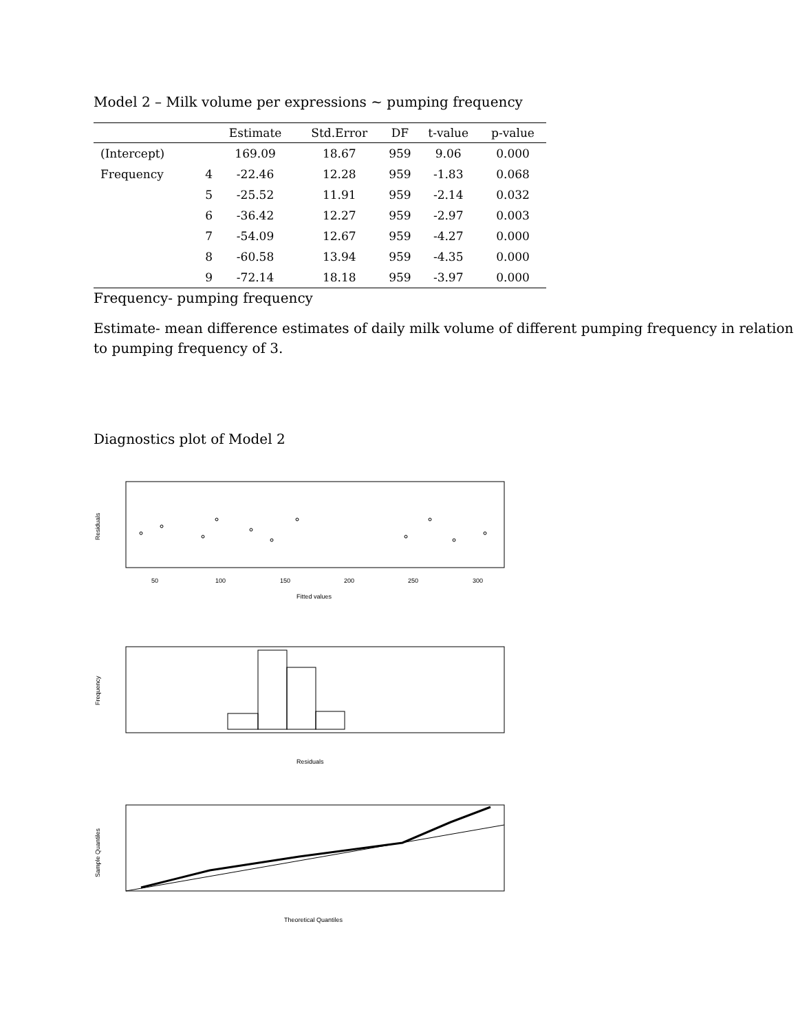Model 2 – Milk volume per expressions ~ pumping frequency
| | | Estimate | Std.Error | DF | t-value | p-value |
| --- | --- | --- | --- | --- | --- | --- |
| (Intercept) | | 169.09 | 18.67 | 959 | 9.06 | 0.000 |
| Frequency | 4 | -22.46 | 12.28 | 959 | -1.83 | 0.068 |
| | 5 | -25.52 | 11.91 | 959 | -2.14 | 0.032 |
| | 6 | -36.42 | 12.27 | 959 | -2.97 | 0.003 |
| | 7 | -54.09 | 12.67 | 959 | -4.27 | 0.000 |
| | 8 | -60.58 | 13.94 | 959 | -4.35 | 0.000 |
| | 9 | -72.14 | 18.18 | 959 | -3.97 | 0.000 |
Frequency- pumping frequency
Estimate- mean difference estimates of daily milk volume of different pumping frequency in relation to pumping frequency of 3.
Diagnostics plot of Model 2
50
100
150
200
250
300
Fitted values
Residuals
Residuals
Frequency
Theoretical Quantiles
Sample Quantiles